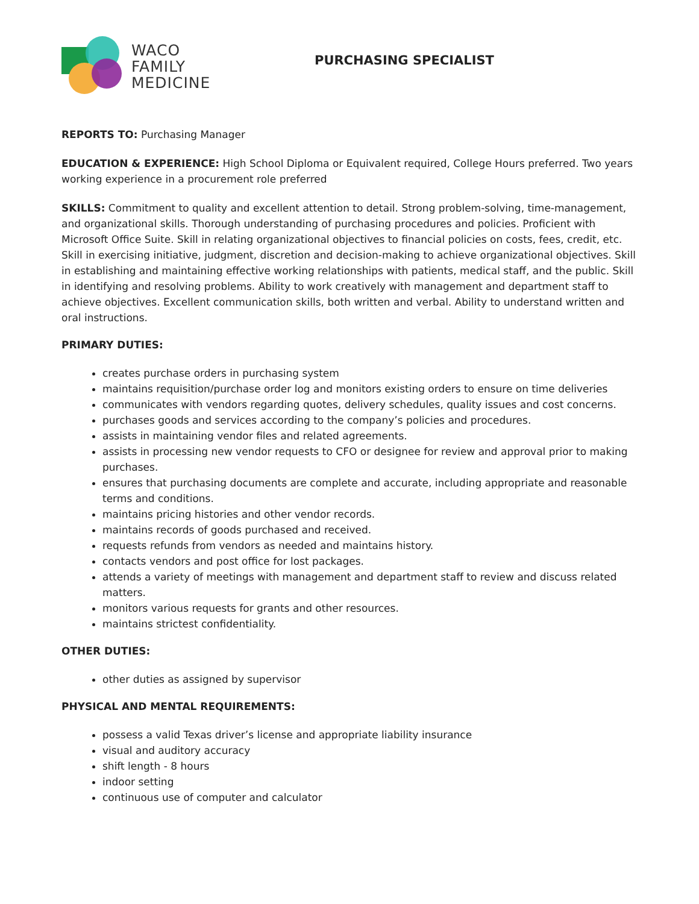WACO
FAMILY
MEDICINE
PURCHASING SPECIALIST
REPORTS TO: Purchasing Manager
EDUCATION & EXPERIENCE: High School Diploma or Equivalent required, College Hours preferred. Two years working experience in a procurement role preferred
SKILLS: Commitment to quality and excellent attention to detail. Strong problem-solving, time-management, and organizational skills. Thorough understanding of purchasing procedures and policies. Proficient with Microsoft Office Suite. Skill in relating organizational objectives to financial policies on costs, fees, credit, etc. Skill in exercising initiative, judgment, discretion and decision-making to achieve organizational objectives. Skill in establishing and maintaining effective working relationships with patients, medical staff, and the public. Skill in identifying and resolving problems. Ability to work creatively with management and department staff to achieve objectives. Excellent communication skills, both written and verbal. Ability to understand written and oral instructions.
PRIMARY DUTIES:
creates purchase orders in purchasing system
maintains requisition/purchase order log and monitors existing orders to ensure on time deliveries
communicates with vendors regarding quotes, delivery schedules, quality issues and cost concerns.
purchases goods and services according to the company’s policies and procedures.
assists in maintaining vendor files and related agreements.
assists in processing new vendor requests to CFO or designee for review and approval prior to making purchases.
ensures that purchasing documents are complete and accurate, including appropriate and reasonable terms and conditions.
maintains pricing histories and other vendor records.
maintains records of goods purchased and received.
requests refunds from vendors as needed and maintains history.
contacts vendors and post office for lost packages.
attends a variety of meetings with management and department staff to review and discuss related matters.
monitors various requests for grants and other resources.
maintains strictest confidentiality.
OTHER DUTIES:
other duties as assigned by supervisor
PHYSICAL AND MENTAL REQUIREMENTS:
possess a valid Texas driver’s license and appropriate liability insurance
visual and auditory accuracy
shift length - 8 hours
indoor setting
continuous use of computer and calculator